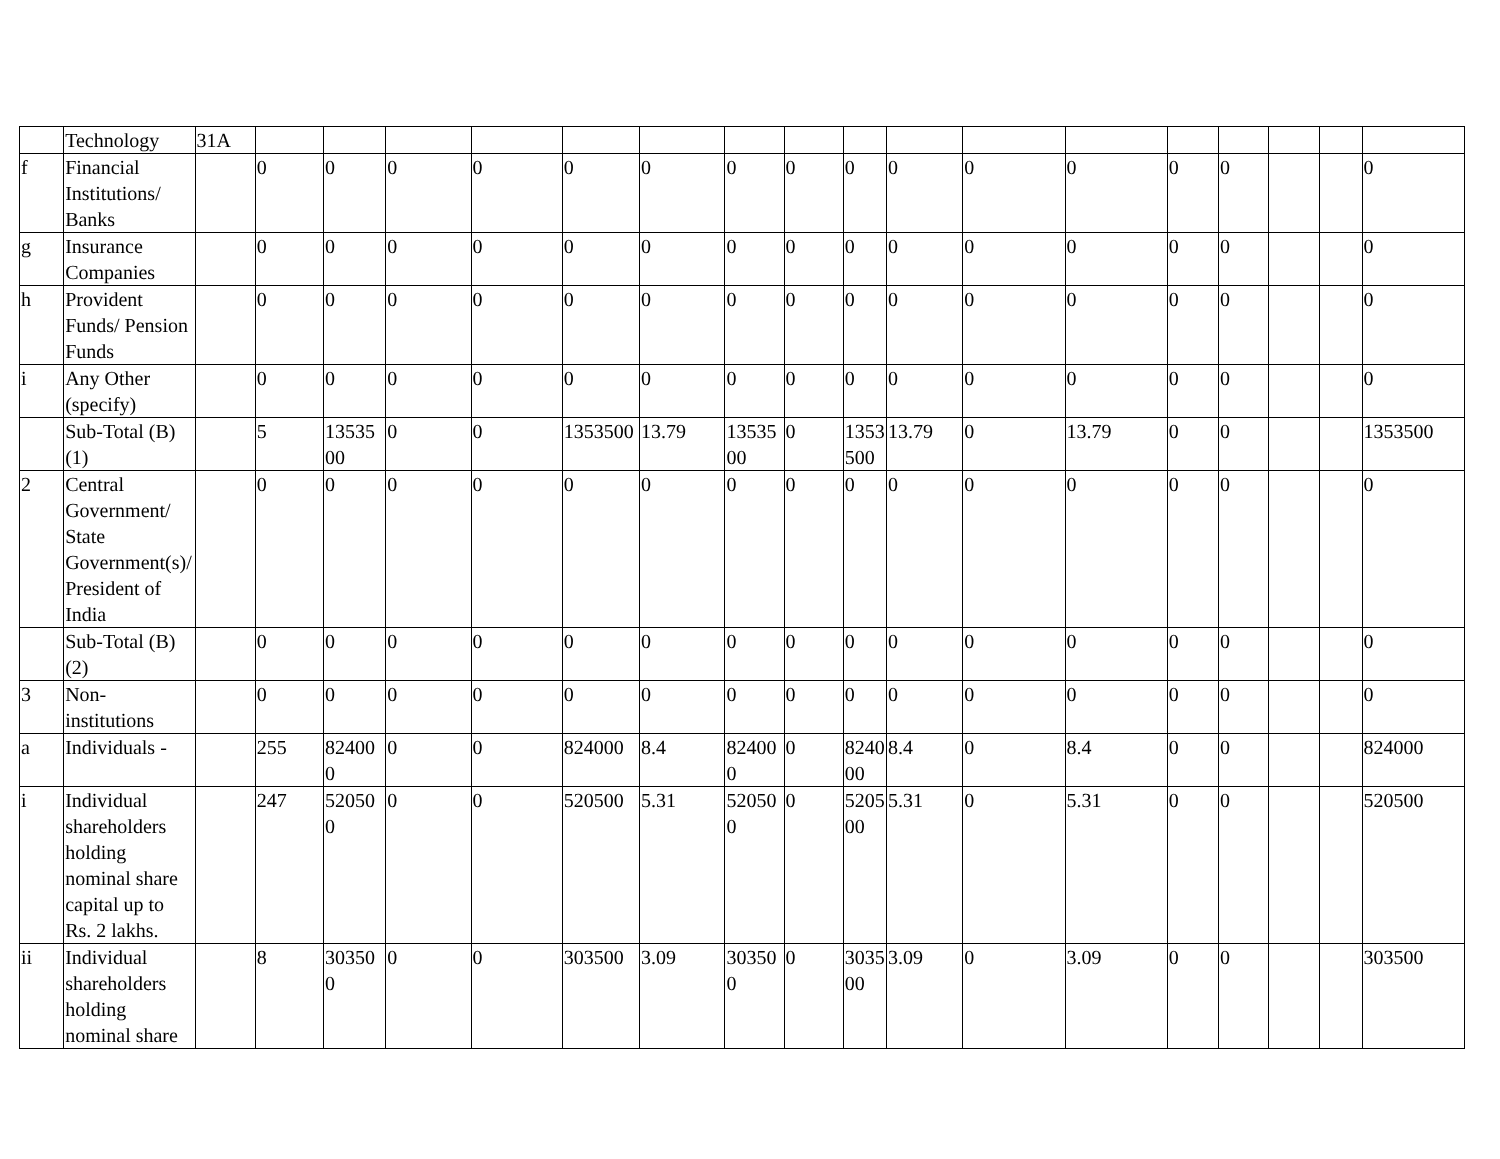| | Technology | 31A | | | | | | | | | | | | | | | | | |
| f | Financial Institutions/ Banks | | 0 | 0 | 0 | 0 | 0 | 0 | 0 | 0 | 0 | 0 | 0 | 0 | 0 | 0 | | | 0 |
| g | Insurance Companies | | 0 | 0 | 0 | 0 | 0 | 0 | 0 | 0 | 0 | 0 | 0 | 0 | 0 | 0 | | | 0 |
| h | Provident Funds/ Pension Funds | | 0 | 0 | 0 | 0 | 0 | 0 | 0 | 0 | 0 | 0 | 0 | 0 | 0 | 0 | | | 0 |
| i | Any Other (specify) | | 0 | 0 | 0 | 0 | 0 | 0 | 0 | 0 | 0 | 0 | 0 | 0 | 0 | 0 | | | 0 |
| | Sub-Total (B)(1) | | 5 | 1353500 | 0 | 0 | 1353500 | 13.79 | 1353500 | 0 | 1353500 | 13.79 | 0 | 13.79 | 0 | 0 | | | 1353500 |
| 2 | Central Government/ State Government(s)/ President of India | | 0 | 0 | 0 | 0 | 0 | 0 | 0 | 0 | 0 | 0 | 0 | 0 | 0 | 0 | | | 0 |
| | Sub-Total (B)(2) | | 0 | 0 | 0 | 0 | 0 | 0 | 0 | 0 | 0 | 0 | 0 | 0 | 0 | 0 | | | 0 |
| 3 | Non-institutions | | 0 | 0 | 0 | 0 | 0 | 0 | 0 | 0 | 0 | 0 | 0 | 0 | 0 | 0 | | | 0 |
| a | Individuals - | | 255 | 824000 | 0 | 0 | 824000 | 8.4 | 824000 | 0 | 824000 | 8.4 | 0 | 8.4 | 0 | 0 | | | 824000 |
| i | Individual shareholders holding nominal share capital up to Rs. 2 lakhs. | | 247 | 520500 | 0 | 0 | 520500 | 5.31 | 520500 | 0 | 520500 | 5.31 | 0 | 5.31 | 0 | 0 | | | 520500 |
| ii | Individual shareholders holding nominal share | | 8 | 303500 | 0 | 0 | 303500 | 3.09 | 303500 | 0 | 303500 | 3.09 | 0 | 3.09 | 0 | 0 | | | 303500 |